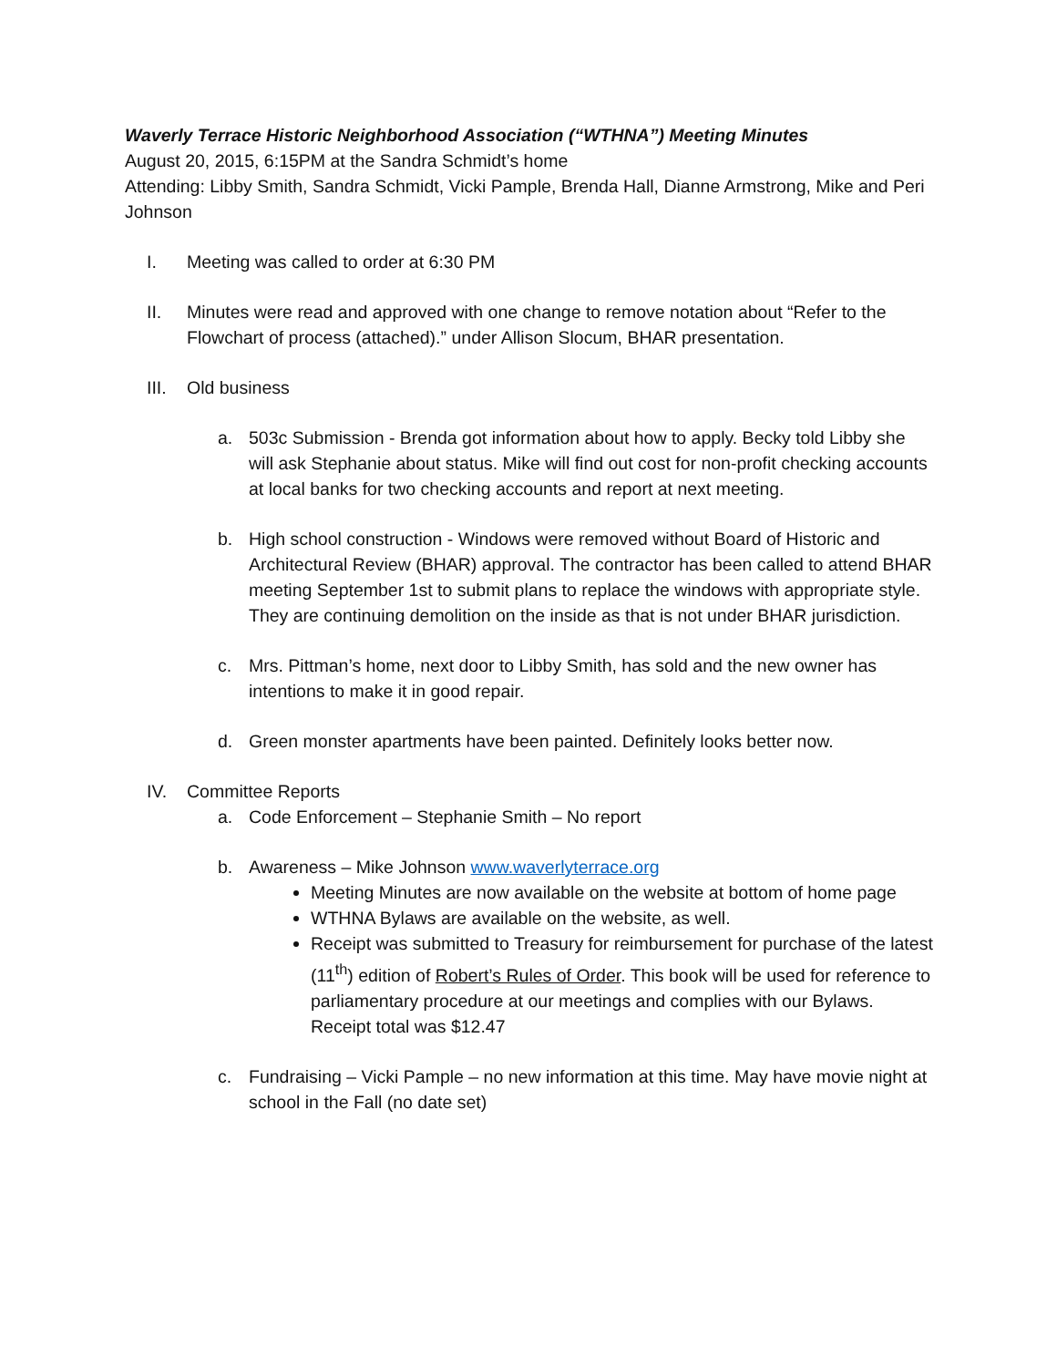Waverly Terrace Historic Neighborhood Association (“WTHNA”) Meeting Minutes
August 20, 2015, 6:15PM at the Sandra Schmidt’s home
Attending: Libby Smith, Sandra Schmidt, Vicki Pample, Brenda Hall, Dianne Armstrong, Mike and Peri Johnson
I. Meeting was called to order at 6:30 PM
II. Minutes were read and approved with one change to remove notation about “Refer to the Flowchart of process (attached).” under Allison Slocum, BHAR presentation.
III. Old business
a. 503c Submission - Brenda got information about how to apply. Becky told Libby she will ask Stephanie about status. Mike will find out cost for non-profit checking accounts at local banks for two checking accounts and report at next meeting.
b. High school construction - Windows were removed without Board of Historic and Architectural Review (BHAR) approval. The contractor has been called to attend BHAR meeting September 1st to submit plans to replace the windows with appropriate style. They are continuing demolition on the inside as that is not under BHAR jurisdiction.
c. Mrs. Pittman’s home, next door to Libby Smith, has sold and the new owner has intentions to make it in good repair.
d. Green monster apartments have been painted. Definitely looks better now.
IV. Committee Reports
a. Code Enforcement – Stephanie Smith – No report
b. Awareness – Mike Johnson www.waverlyterrace.org
Meeting Minutes are now available on the website at bottom of home page
WTHNA Bylaws are available on the website, as well.
Receipt was submitted to Treasury for reimbursement for purchase of the latest (11<sup>th</sup>) edition of Robert’s Rules of Order. This book will be used for reference to parliamentary procedure at our meetings and complies with our Bylaws. Receipt total was $12.47
c. Fundraising – Vicki Pample – no new information at this time. May have movie night at school in the Fall (no date set)